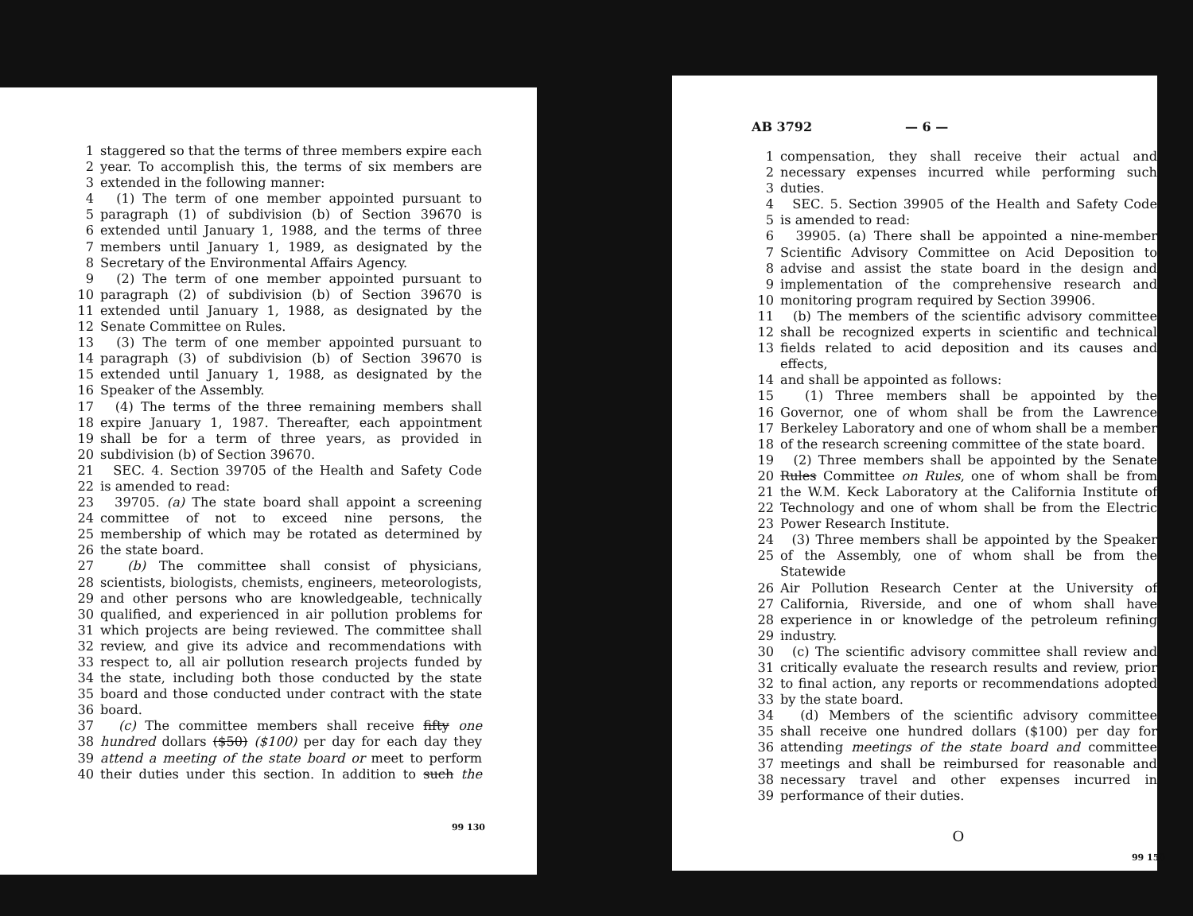1 staggered so that the terms of three members expire each
2 year. To accomplish this, the terms of six members are
3 extended in the following manner:
4 (1) The term of one member appointed pursuant to
5 paragraph (1) of subdivision (b) of Section 39670 is
6 extended until January 1, 1988, and the terms of three
7 members until January 1, 1989, as designated by the
8 Secretary of the Environmental Affairs Agency.
9 (2) The term of one member appointed pursuant to
10 paragraph (2) of subdivision (b) of Section 39670 is
11 extended until January 1, 1988, as designated by the
12 Senate Committee on Rules.
13 (3) The term of one member appointed pursuant to
14 paragraph (3) of subdivision (b) of Section 39670 is
15 extended until January 1, 1988, as designated by the
16 Speaker of the Assembly.
17 (4) The terms of the three remaining members shall
18 expire January 1, 1987. Thereafter, each appointment
19 shall be for a term of three years, as provided in
20 subdivision (b) of Section 39670.
21 SEC. 4. Section 39705 of the Health and Safety Code
22 is amended to read:
23 39705. (a) The state board shall appoint a screening
24 committee of not to exceed nine persons, the
25 membership of which may be rotated as determined by
26 the state board.
27 (b) The committee shall consist of physicians,
28 scientists, biologists, chemists, engineers, meteorologists,
29 and other persons who are knowledgeable, technically
30 qualified, and experienced in air pollution problems for
31 which projects are being reviewed. The committee shall
32 review, and give its advice and recommendations with
33 respect to, all air pollution research projects funded by
34 the state, including both those conducted by the state
35 board and those conducted under contract with the state
36 board.
37 (c) The committee members shall receive fifty one
38 hundred dollars ($50) ($100) per day for each day they
39 attend a meeting of the state board or meet to perform
40 their duties under this section. In addition to such the
99 130
AB 3792 — 6 —
1 compensation, they shall receive their actual and
2 necessary expenses incurred while performing such
3 duties.
4 SEC. 5. Section 39905 of the Health and Safety Code
5 is amended to read:
6 39905. (a) There shall be appointed a nine-member
7 Scientific Advisory Committee on Acid Deposition to
8 advise and assist the state board in the design and
9 implementation of the comprehensive research and
10 monitoring program required by Section 39906.
11 (b) The members of the scientific advisory committee
12 shall be recognized experts in scientific and technical
13 fields related to acid deposition and its causes and effects,
14 and shall be appointed as follows:
15 (1) Three members shall be appointed by the
16 Governor, one of whom shall be from the Lawrence
17 Berkeley Laboratory and one of whom shall be a member
18 of the research screening committee of the state board.
19 (2) Three members shall be appointed by the Senate
20 Rules Committee on Rules, one of whom shall be from
21 the W.M. Keck Laboratory at the California Institute of
22 Technology and one of whom shall be from the Electric
23 Power Research Institute.
24 (3) Three members shall be appointed by the Speaker
25 of the Assembly, one of whom shall be from the Statewide
26 Air Pollution Research Center at the University of
27 California, Riverside, and one of whom shall have
28 experience in or knowledge of the petroleum refining
29 industry.
30 (c) The scientific advisory committee shall review and
31 critically evaluate the research results and review, prior
32 to final action, any reports or recommendations adopted
33 by the state board.
34 (d) Members of the scientific advisory committee
35 shall receive one hundred dollars ($100) per day for
36 attending meetings of the state board and committee
37 meetings and shall be reimbursed for reasonable and
38 necessary travel and other expenses incurred in
39 performance of their duties.
O
99 150